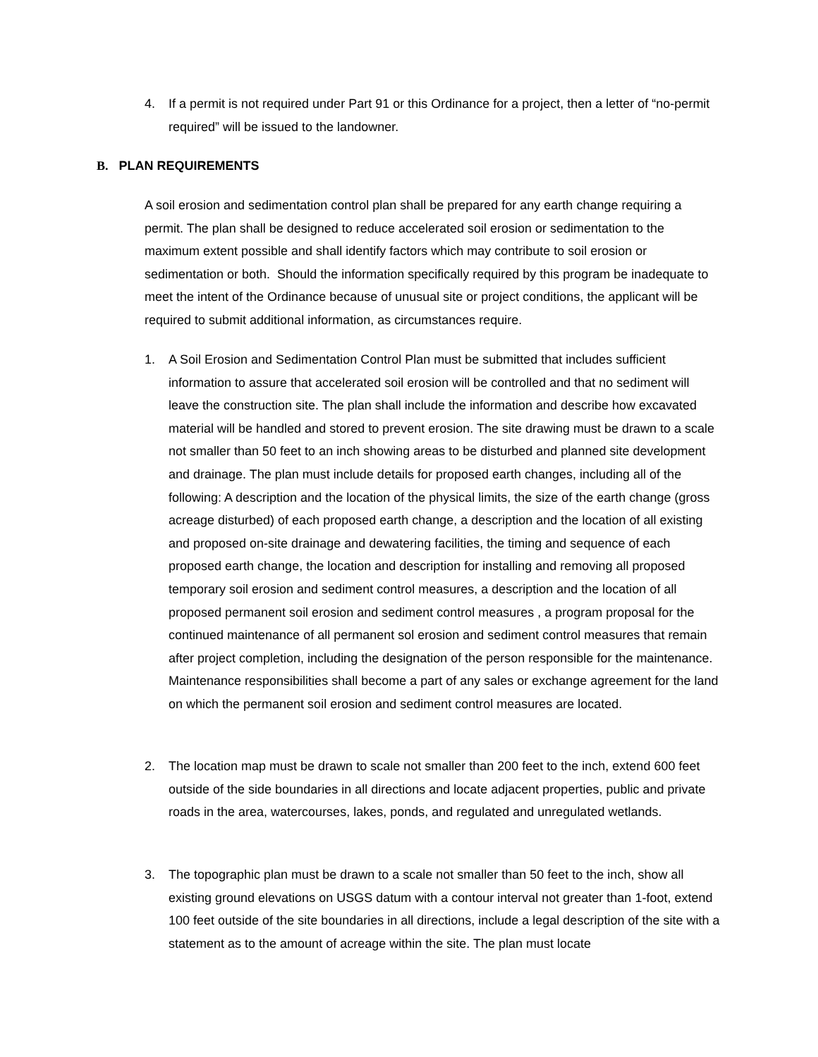4. If a permit is not required under Part 91 or this Ordinance for a project, then a letter of “no-permit required” will be issued to the landowner.
B. PLAN REQUIREMENTS
A soil erosion and sedimentation control plan shall be prepared for any earth change requiring a permit. The plan shall be designed to reduce accelerated soil erosion or sedimentation to the maximum extent possible and shall identify factors which may contribute to soil erosion or sedimentation or both. Should the information specifically required by this program be inadequate to meet the intent of the Ordinance because of unusual site or project conditions, the applicant will be required to submit additional information, as circumstances require.
1. A Soil Erosion and Sedimentation Control Plan must be submitted that includes sufficient information to assure that accelerated soil erosion will be controlled and that no sediment will leave the construction site. The plan shall include the information and describe how excavated material will be handled and stored to prevent erosion. The site drawing must be drawn to a scale not smaller than 50 feet to an inch showing areas to be disturbed and planned site development and drainage. The plan must include details for proposed earth changes, including all of the following: A description and the location of the physical limits, the size of the earth change (gross acreage disturbed) of each proposed earth change, a description and the location of all existing and proposed on-site drainage and dewatering facilities, the timing and sequence of each proposed earth change, the location and description for installing and removing all proposed temporary soil erosion and sediment control measures, a description and the location of all proposed permanent soil erosion and sediment control measures , a program proposal for the continued maintenance of all permanent sol erosion and sediment control measures that remain after project completion, including the designation of the person responsible for the maintenance. Maintenance responsibilities shall become a part of any sales or exchange agreement for the land on which the permanent soil erosion and sediment control measures are located.
2. The location map must be drawn to scale not smaller than 200 feet to the inch, extend 600 feet outside of the side boundaries in all directions and locate adjacent properties, public and private roads in the area, watercourses, lakes, ponds, and regulated and unregulated wetlands.
3. The topographic plan must be drawn to a scale not smaller than 50 feet to the inch, show all existing ground elevations on USGS datum with a contour interval not greater than 1-foot, extend 100 feet outside of the site boundaries in all directions, include a legal description of the site with a statement as to the amount of acreage within the site. The plan must locate